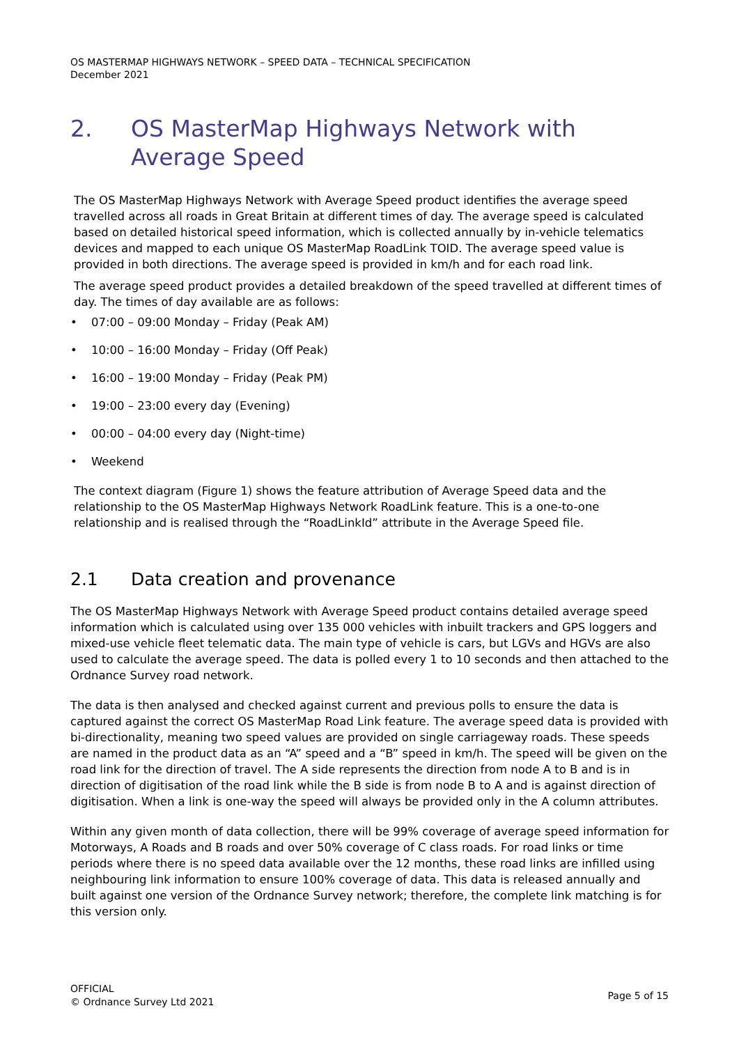OS MASTERMAP HIGHWAYS NETWORK – SPEED DATA – TECHNICAL SPECIFICATION
December 2021
2. OS MasterMap Highways Network with Average Speed
The OS MasterMap Highways Network with Average Speed product identifies the average speed travelled across all roads in Great Britain at different times of day. The average speed is calculated based on detailed historical speed information, which is collected annually by in-vehicle telematics devices and mapped to each unique OS MasterMap RoadLink TOID. The average speed value is provided in both directions. The average speed is provided in km/h and for each road link.
The average speed product provides a detailed breakdown of the speed travelled at different times of day. The times of day available are as follows:
• 07:00 – 09:00 Monday – Friday (Peak AM)
• 10:00 – 16:00 Monday – Friday (Off Peak)
• 16:00 – 19:00 Monday – Friday (Peak PM)
• 19:00 – 23:00 every day (Evening)
• 00:00 – 04:00 every day (Night-time)
• Weekend
The context diagram (Figure 1) shows the feature attribution of Average Speed data and the relationship to the OS MasterMap Highways Network RoadLink feature. This is a one-to-one relationship and is realised through the “RoadLinkId” attribute in the Average Speed file.
2.1 Data creation and provenance
The OS MasterMap Highways Network with Average Speed product contains detailed average speed information which is calculated using over 135 000 vehicles with inbuilt trackers and GPS loggers and mixed-use vehicle fleet telematic data. The main type of vehicle is cars, but LGVs and HGVs are also used to calculate the average speed. The data is polled every 1 to 10 seconds and then attached to the Ordnance Survey road network.
The data is then analysed and checked against current and previous polls to ensure the data is captured against the correct OS MasterMap Road Link feature. The average speed data is provided with bi-directionality, meaning two speed values are provided on single carriageway roads. These speeds are named in the product data as an “A” speed and a “B” speed in km/h. The speed will be given on the road link for the direction of travel. The A side represents the direction from node A to B and is in direction of digitisation of the road link while the B side is from node B to A and is against direction of digitisation. When a link is one-way the speed will always be provided only in the A column attributes.
Within any given month of data collection, there will be 99% coverage of average speed information for Motorways, A Roads and B roads and over 50% coverage of C class roads. For road links or time periods where there is no speed data available over the 12 months, these road links are infilled using neighbouring link information to ensure 100% coverage of data. This data is released annually and built against one version of the Ordnance Survey network; therefore, the complete link matching is for this version only.
OFFICIAL
© Ordnance Survey Ltd 2021
Page 5 of 15